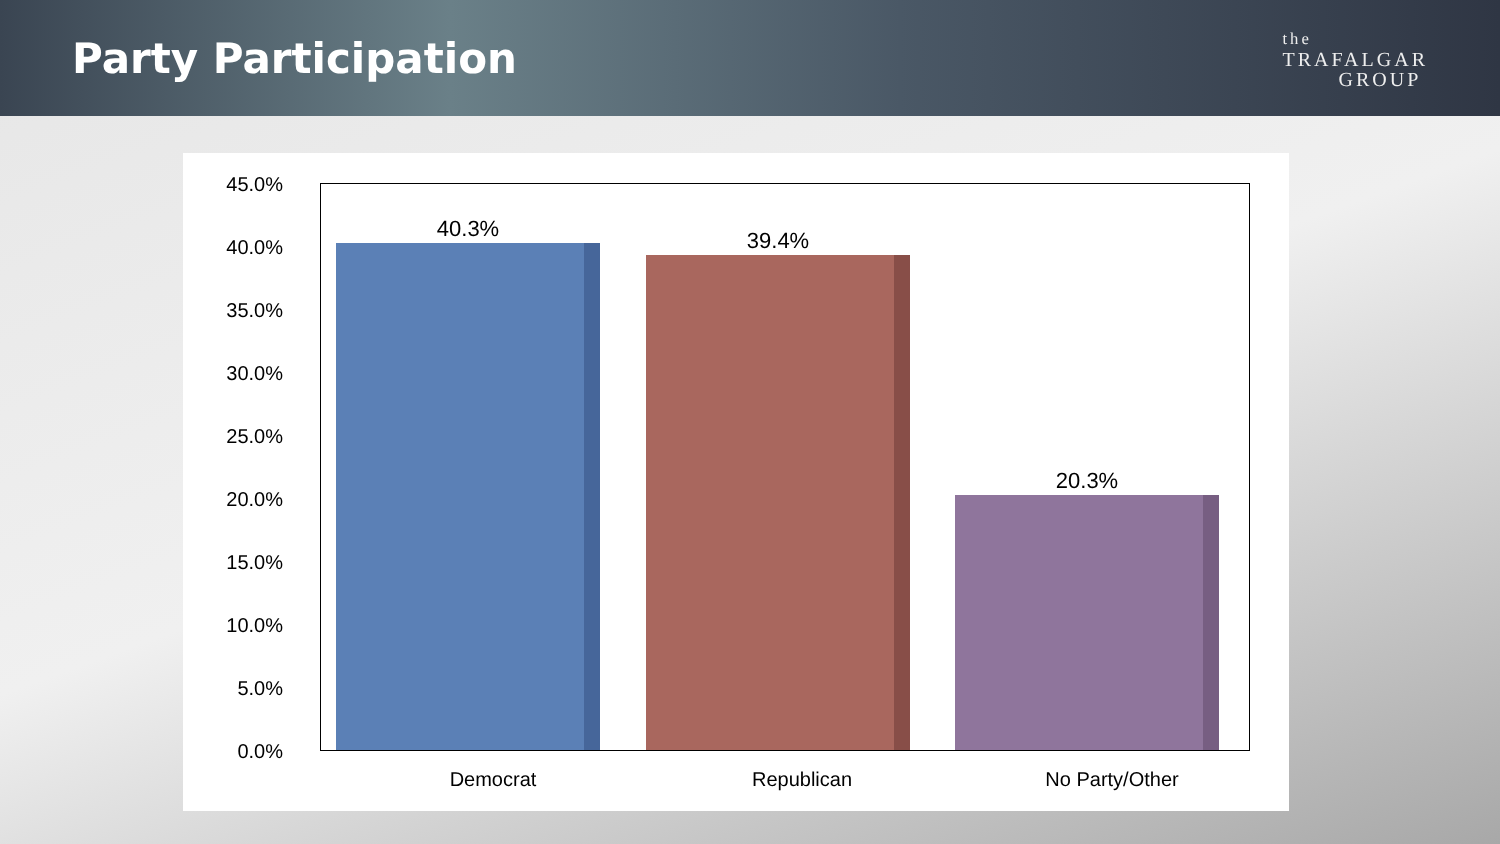Party Participation
the
TRAFALGAR
GROUP
45.0%
40.0%
35.0%
30.0%
25.0%
20.0%
15.0%
10.0%
5.0%
0.0%
40.3% 39.4%
20.3%
Democrat Republican No Party/Other